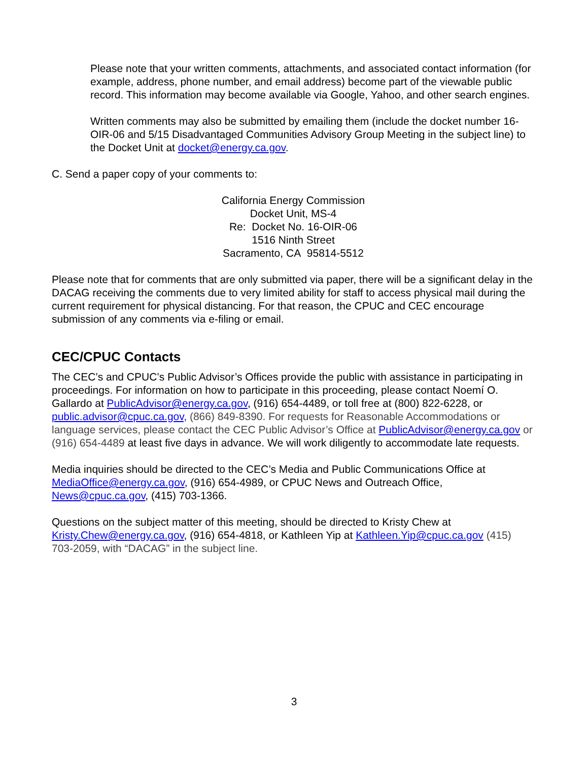Please note that your written comments, attachments, and associated contact information (for example, address, phone number, and email address) become part of the viewable public record. This information may become available via Google, Yahoo, and other search engines.
Written comments may also be submitted by emailing them (include the docket number 16-OIR-06 and 5/15 Disadvantaged Communities Advisory Group Meeting in the subject line) to the Docket Unit at docket@energy.ca.gov.
C. Send a paper copy of your comments to:
California Energy Commission
Docket Unit, MS-4
Re: Docket No. 16-OIR-06
1516 Ninth Street
Sacramento, CA 95814-5512
Please note that for comments that are only submitted via paper, there will be a significant delay in the DACAG receiving the comments due to very limited ability for staff to access physical mail during the current requirement for physical distancing. For that reason, the CPUC and CEC encourage submission of any comments via e-filing or email.
CEC/CPUC Contacts
The CEC’s and CPUC’s Public Advisor’s Offices provide the public with assistance in participating in proceedings. For information on how to participate in this proceeding, please contact Noemí O. Gallardo at PublicAdvisor@energy.ca.gov, (916) 654-4489, or toll free at (800) 822-6228, or public.advisor@cpuc.ca.gov, (866) 849-8390. For requests for Reasonable Accommodations or language services, please contact the CEC Public Advisor’s Office at PublicAdvisor@energy.ca.gov or (916) 654-4489 at least five days in advance. We will work diligently to accommodate late requests.
Media inquiries should be directed to the CEC’s Media and Public Communications Office at MediaOffice@energy.ca.gov, (916) 654-4989, or CPUC News and Outreach Office, News@cpuc.ca.gov, (415) 703-1366.
Questions on the subject matter of this meeting, should be directed to Kristy Chew at Kristy.Chew@energy.ca.gov, (916) 654-4818, or Kathleen Yip at Kathleen.Yip@cpuc.ca.gov (415) 703-2059, with “DACAG” in the subject line.
3